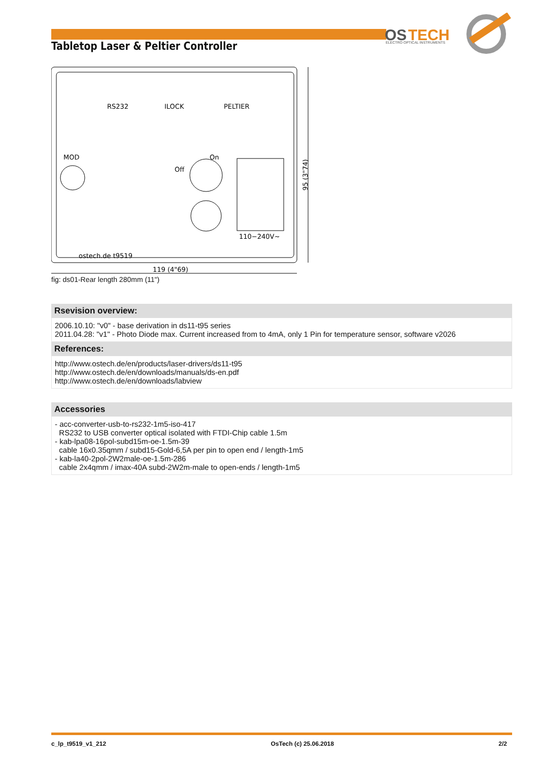OS
TECH
ELECTRO OPTICAL INSTRUMENTS
Tabletop Laser & Peltier Controller
RS232
ILOCK
PELTIER
MOD
Off
On
110−240V~
ostech.de t9519
95 (3"74)
119 (4"69)
fig: ds01-Rear length 280mm (11")
Rsevision overview:
2006.10.10: "v0" - base derivation in ds11-t95 series
2011.04.28: "v1" - Photo Diode max. Current increased from to 4mA, only 1 Pin for temperature sensor, software v2026
References:
http://www.ostech.de/en/products/laser-drivers/ds11-t95
http://www.ostech.de/en/downloads/manuals/ds-en.pdf
http://www.ostech.de/en/downloads/labview
Accessories
- acc-converter-usb-to-rs232-1m5-iso-417
RS232 to USB converter optical isolated with FTDI-Chip cable 1.5m
- kab-lpa08-16pol-subd15m-oe-1.5m-39
cable 16x0.35qmm / subd15-Gold-6,5A per pin to open end / length-1m5
- kab-la40-2pol-2W2male-oe-1.5m-286
cable 2x4qmm / imax-40A subd-2W2m-male to open-ends / length-1m5
c_lp_t9519_v1_212 OsTech (c) 25.06.2018 2/2